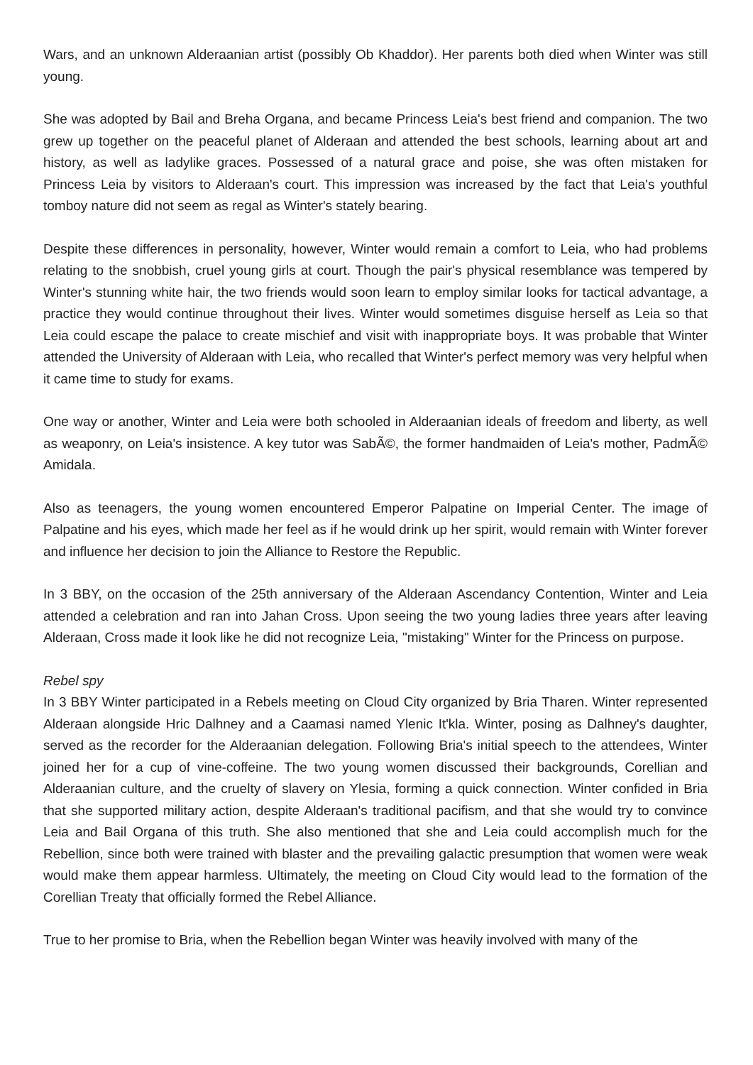Wars, and an unknown Alderaanian artist (possibly Ob Khaddor). Her parents both died when Winter was still young.
She was adopted by Bail and Breha Organa, and became Princess Leia's best friend and companion. The two grew up together on the peaceful planet of Alderaan and attended the best schools, learning about art and history, as well as ladylike graces. Possessed of a natural grace and poise, she was often mistaken for Princess Leia by visitors to Alderaan's court. This impression was increased by the fact that Leia's youthful tomboy nature did not seem as regal as Winter's stately bearing.
Despite these differences in personality, however, Winter would remain a comfort to Leia, who had problems relating to the snobbish, cruel young girls at court. Though the pair's physical resemblance was tempered by Winter's stunning white hair, the two friends would soon learn to employ similar looks for tactical advantage, a practice they would continue throughout their lives. Winter would sometimes disguise herself as Leia so that Leia could escape the palace to create mischief and visit with inappropriate boys. It was probable that Winter attended the University of Alderaan with Leia, who recalled that Winter's perfect memory was very helpful when it came time to study for exams.
One way or another, Winter and Leia were both schooled in Alderaanian ideals of freedom and liberty, as well as weaponry, on Leia's insistence. A key tutor was SabÃ©, the former handmaiden of Leia's mother, PadmÃ© Amidala.
Also as teenagers, the young women encountered Emperor Palpatine on Imperial Center. The image of Palpatine and his eyes, which made her feel as if he would drink up her spirit, would remain with Winter forever and influence her decision to join the Alliance to Restore the Republic.
In 3 BBY, on the occasion of the 25th anniversary of the Alderaan Ascendancy Contention, Winter and Leia attended a celebration and ran into Jahan Cross. Upon seeing the two young ladies three years after leaving Alderaan, Cross made it look like he did not recognize Leia, "mistaking" Winter for the Princess on purpose.
Rebel spy
In 3 BBY Winter participated in a Rebels meeting on Cloud City organized by Bria Tharen. Winter represented Alderaan alongside Hric Dalhney and a Caamasi named Ylenic It'kla. Winter, posing as Dalhney's daughter, served as the recorder for the Alderaanian delegation. Following Bria's initial speech to the attendees, Winter joined her for a cup of vine-coffeine. The two young women discussed their backgrounds, Corellian and Alderaanian culture, and the cruelty of slavery on Ylesia, forming a quick connection. Winter confided in Bria that she supported military action, despite Alderaan's traditional pacifism, and that she would try to convince Leia and Bail Organa of this truth. She also mentioned that she and Leia could accomplish much for the Rebellion, since both were trained with blaster and the prevailing galactic presumption that women were weak would make them appear harmless. Ultimately, the meeting on Cloud City would lead to the formation of the Corellian Treaty that officially formed the Rebel Alliance.
True to her promise to Bria, when the Rebellion began Winter was heavily involved with many of the